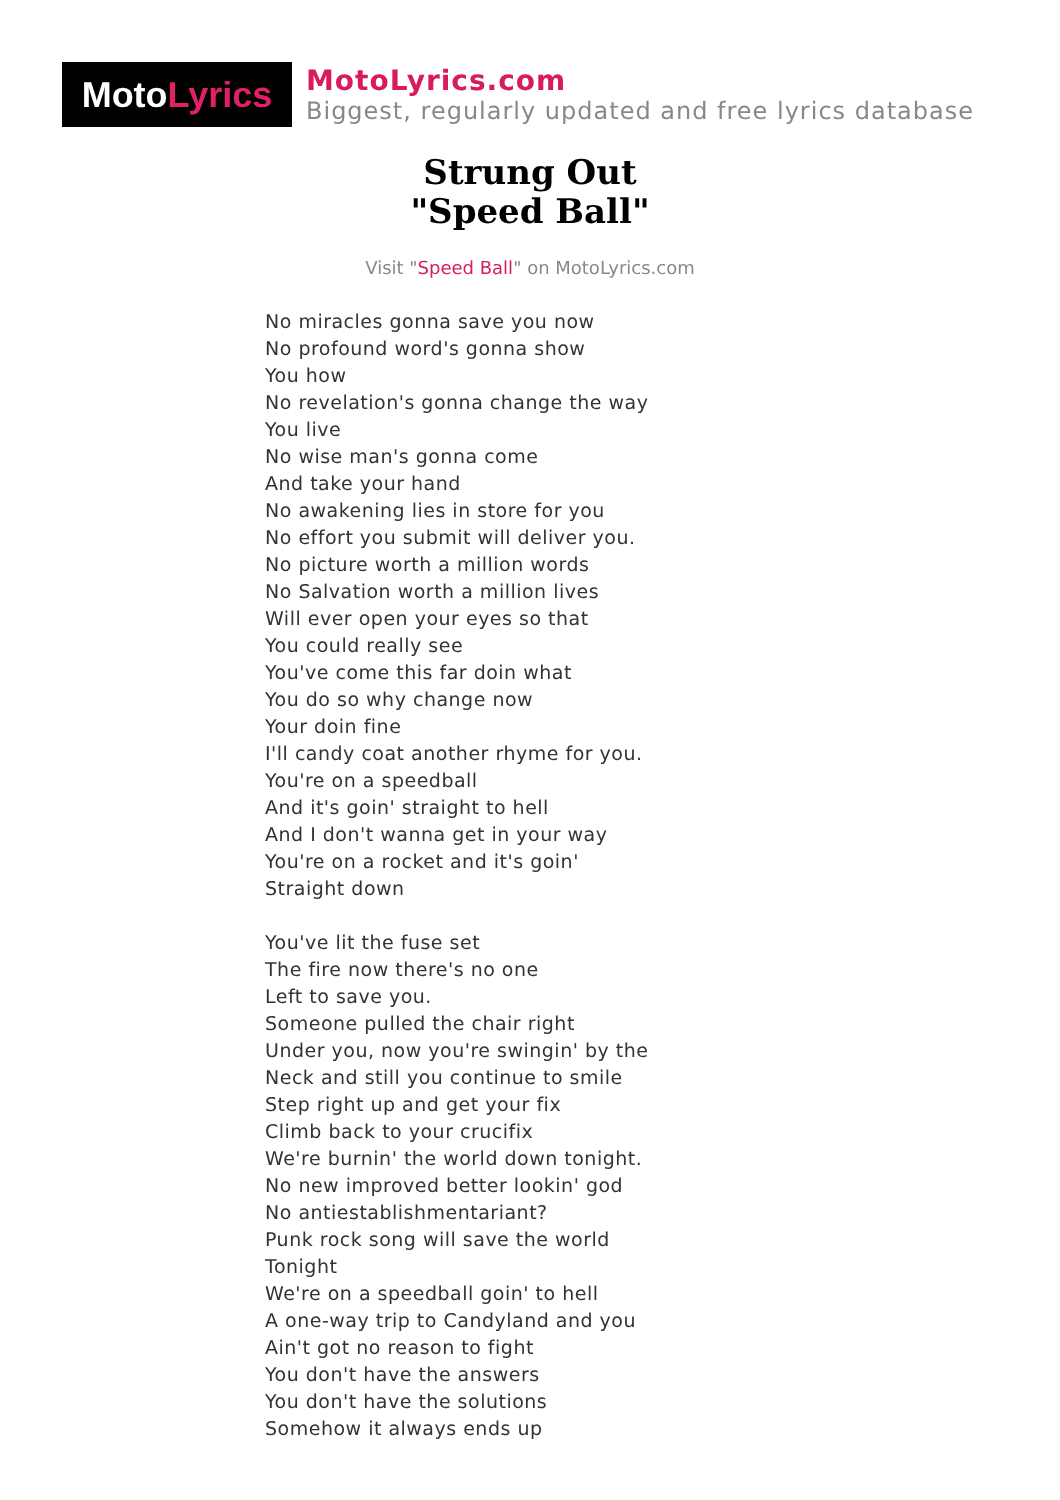Moto Lyrics
MotoLyrics.com
Biggest, regularly updated and free lyrics database
Strung Out
"Speed Ball"
Visit "Speed Ball" on MotoLyrics.com
No miracles gonna save you now
No profound word's gonna show
You how
No revelation's gonna change the way
You live
No wise man's gonna come
And take your hand
No awakening lies in store for you
No effort you submit will deliver you.
No picture worth a million words
No Salvation worth a million lives
Will ever open your eyes so that
You could really see
You've come this far doin what
You do so why change now
Your doin fine
I'll candy coat another rhyme for you.
You're on a speedball
And it's goin' straight to hell
And I don't wanna get in your way
You're on a rocket and it's goin'
Straight down
You've lit the fuse set
The fire now there's no one
Left to save you.
Someone pulled the chair right
Under you, now you're swingin' by the
Neck and still you continue to smile
Step right up and get your fix
Climb back to your crucifix
We're burnin' the world down tonight.
No new improved better lookin' god
No antiestablishmentariant?
Punk rock song will save the world
Tonight
We're on a speedball goin' to hell
A one-way trip to Candyland and you
Ain't got no reason to fight
You don't have the answers
You don't have the solutions
Somehow it always ends up